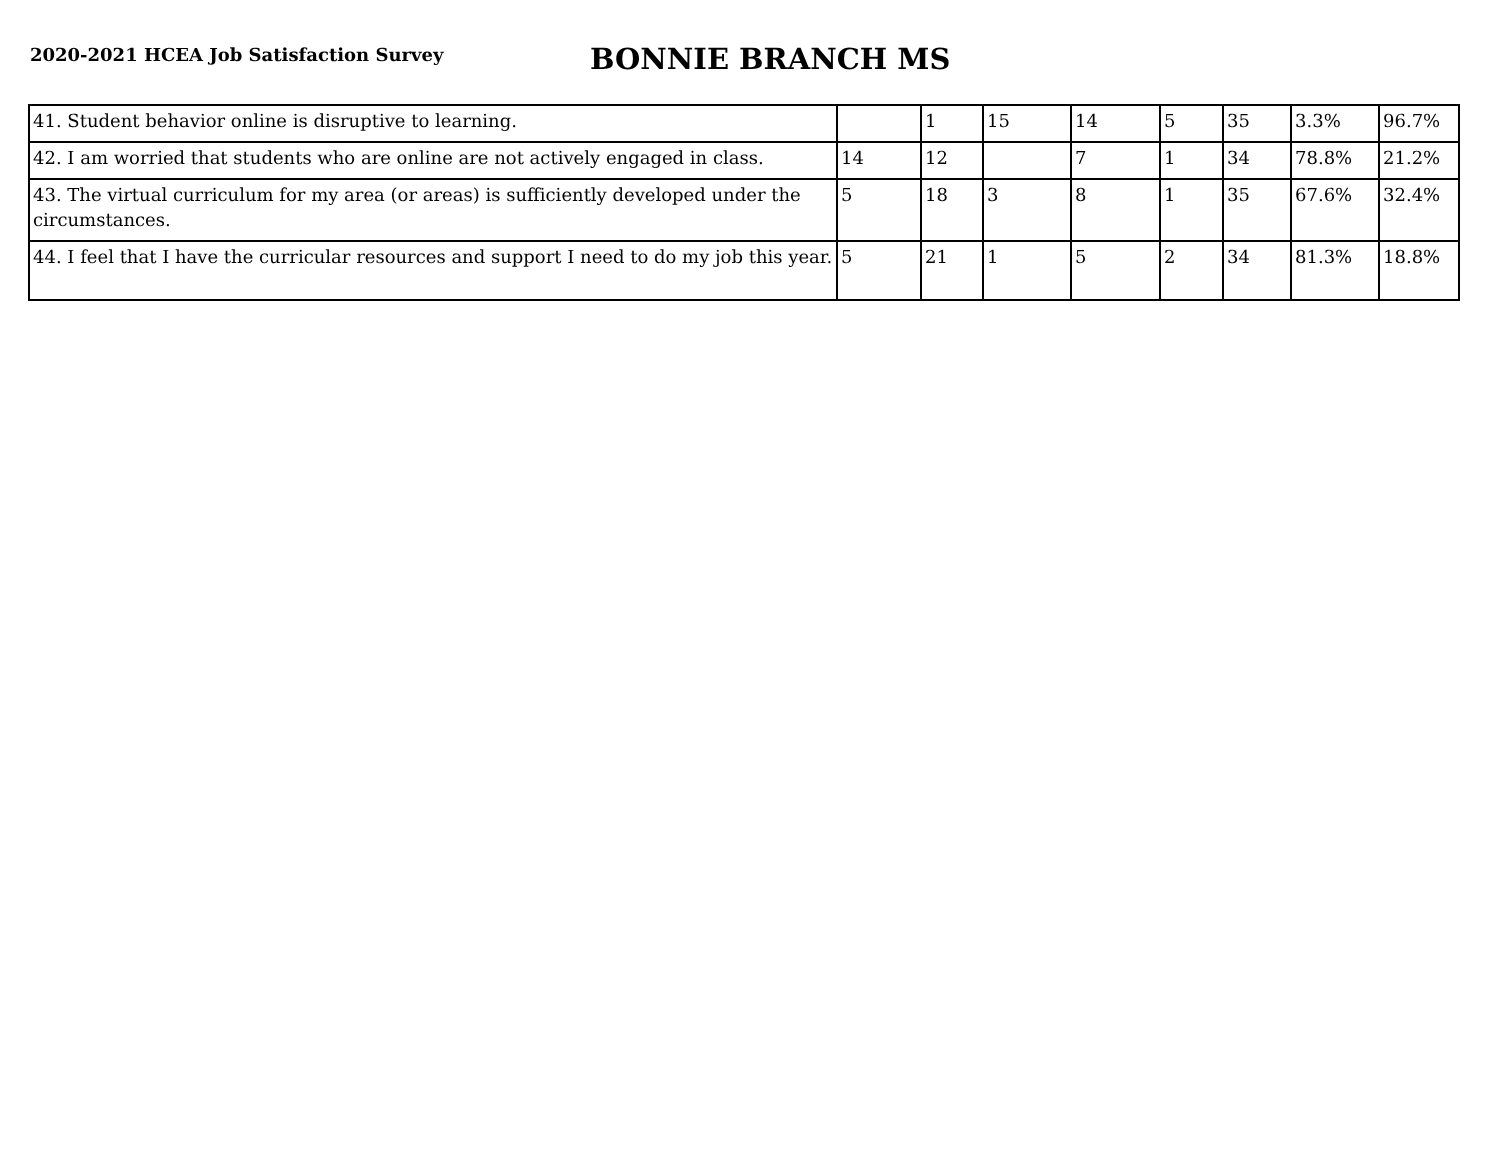2020-2021 HCEA Job Satisfaction Survey
BONNIE BRANCH MS
| 41. Student behavior online is disruptive to learning. | | 1 | 15 | 14 | 5 | 35 | 3.3% | 96.7% |
| 42. I am worried that students who are online are not actively engaged in class. | 14 | 12 | | 7 | 1 | 34 | 78.8% | 21.2% |
| 43. The virtual curriculum for my area (or areas) is sufficiently developed under the circumstances. | 5 | 18 | 3 | 8 | 1 | 35 | 67.6% | 32.4% |
| 44. I feel that I have the curricular resources and support I need to do my job this year. | 5 | 21 | 1 | 5 | 2 | 34 | 81.3% | 18.8% |